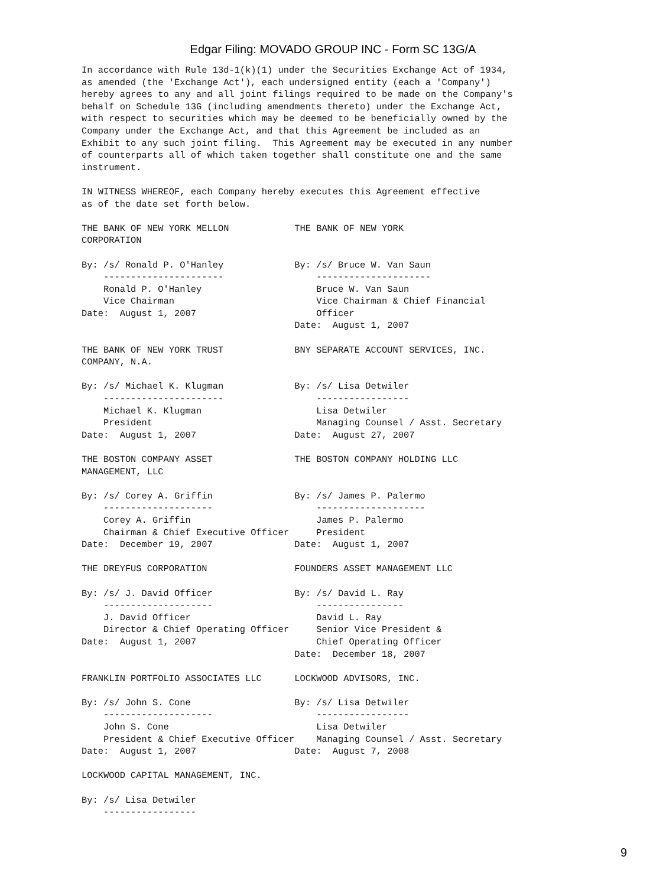Edgar Filing: MOVADO GROUP INC - Form SC 13G/A
In accordance with Rule 13d-1(k)(1) under the Securities Exchange Act of 1934,
as amended (the 'Exchange Act'), each undersigned entity (each a 'Company')
hereby agrees to any and all joint filings required to be made on the Company's
behalf on Schedule 13G (including amendments thereto) under the Exchange Act,
with respect to securities which may be deemed to be beneficially owned by the
Company under the Exchange Act, and that this Agreement be included as an
Exhibit to any such joint filing.  This Agreement may be executed in any number
of counterparts all of which taken together shall constitute one and the same
instrument.

IN WITNESS WHEREOF, each Company hereby executes this Agreement effective
as of the date set forth below.

THE BANK OF NEW YORK MELLON            THE BANK OF NEW YORK
CORPORATION

By: /s/ Ronald P. O'Hanley             By: /s/ Bruce W. Van Saun
    ----------------------                 ---------------------
    Ronald P. O'Hanley                     Bruce W. Van Saun
    Vice Chairman                          Vice Chairman & Chief Financial
Date:  August 1, 2007                      Officer
                                       Date:  August 1, 2007

THE BANK OF NEW YORK TRUST             BNY SEPARATE ACCOUNT SERVICES, INC.
COMPANY, N.A.

By: /s/ Michael K. Klugman             By: /s/ Lisa Detwiler
    ----------------------                 -----------------
    Michael K. Klugman                     Lisa Detwiler
    President                              Managing Counsel / Asst. Secretary
Date:  August 1, 2007                  Date:  August 27, 2007

THE BOSTON COMPANY ASSET               THE BOSTON COMPANY HOLDING LLC
MANAGEMENT, LLC

By: /s/ Corey A. Griffin               By: /s/ James P. Palermo
    --------------------                   --------------------
    Corey A. Griffin                       James P. Palermo
    Chairman & Chief Executive Officer     President
Date:  December 19, 2007               Date:  August 1, 2007

THE DREYFUS CORPORATION                FOUNDERS ASSET MANAGEMENT LLC

By: /s/ J. David Officer               By: /s/ David L. Ray
    --------------------                   ----------------
    J. David Officer                       David L. Ray
    Director & Chief Operating Officer     Senior Vice President &
Date:  August 1, 2007                      Chief Operating Officer
                                       Date:  December 18, 2007

FRANKLIN PORTFOLIO ASSOCIATES LLC      LOCKWOOD ADVISORS, INC.

By: /s/ John S. Cone                   By: /s/ Lisa Detwiler
    --------------------                   -----------------
    John S. Cone                           Lisa Detwiler
    President & Chief Executive Officer    Managing Counsel / Asst. Secretary
Date:  August 1, 2007                  Date:  August 7, 2008

LOCKWOOD CAPITAL MANAGEMENT, INC.

By: /s/ Lisa Detwiler
    -----------------
9